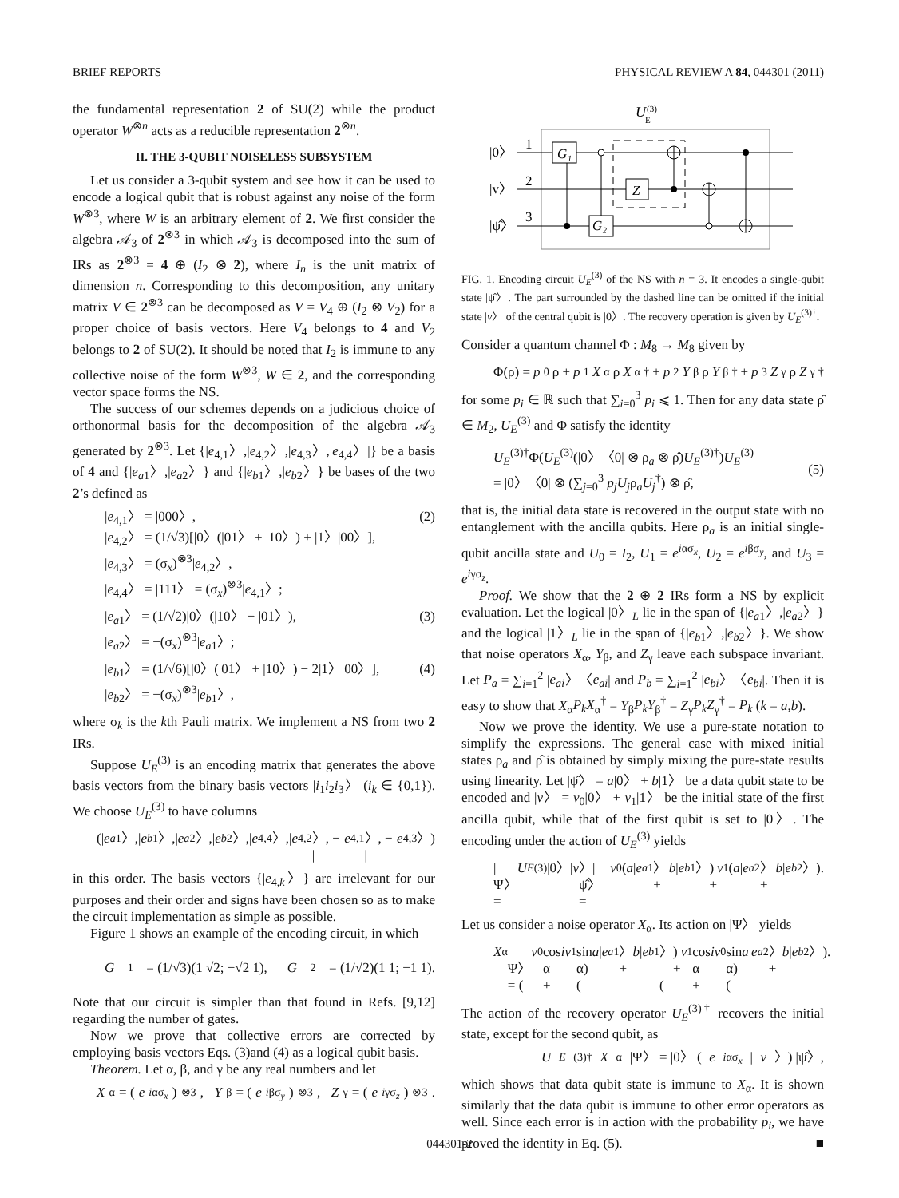BRIEF REPORTS PHYSICAL REVIEW A 84, 044301 (2011)
the fundamental representation 2 of SU(2) while the product operator W<sup>⊗n</sup> acts as a reducible representation 2<sup>⊗n</sup>.
II. THE 3-QUBIT NOISELESS SUBSYSTEM
Let us consider a 3-qubit system and see how it can be used to encode a logical qubit that is robust against any noise of the form W<sup>⊗3</sup>, where W is an arbitrary element of 2. We first consider the algebra 𝒜<sub>3</sub> of 2<sup>⊗3</sup> in which 𝒜<sub>3</sub> is decomposed into the sum of IRs as 2<sup>⊗3</sup> = 4 ⊕ (I<sub>2</sub> ⊗ 2), where I<sub>n</sub> is the unit matrix of dimension n. Corresponding to this decomposition, any unitary matrix V ∈ 2<sup>⊗3</sup> can be decomposed as V = V<sub>4</sub> ⊕ (I<sub>2</sub> ⊗ V<sub>2</sub>) for a proper choice of basis vectors. Here V<sub>4</sub> belongs to 4 and V<sub>2</sub> belongs to 2 of SU(2). It should be noted that I<sub>2</sub> is immune to any collective noise of the form W<sup>⊗3</sup>, W ∈ 2, and the corresponding vector space forms the NS.
The success of our schemes depends on a judicious choice of orthonormal basis for the decomposition of the algebra 𝒜<sub>3</sub> generated by 2<sup>⊗3</sup>. Let {|e<sub>4,1</sub>〉,|e<sub>4,2</sub>〉,|e<sub>4,3</sub>〉,|e<sub>4,4</sub>〉|} be a basis of 4 and {|e<sub>a1</sub>〉,|e<sub>a2</sub>〉} and {|e<sub>b1</sub>〉,|e<sub>b2</sub>〉} be bases of the two 2’s defined as
|e<sub>4,1</sub>〉 = |000〉,
|e<sub>4,2</sub>〉 = (1/√3)[|0〉(|01〉 + |10〉) + |1〉|00〉],
|e<sub>4,3</sub>〉 = (σ<sub>x</sub>)<sup>⊗3</sup>|e<sub>4,2</sub>〉,
|e<sub>4,4</sub>〉 = |111〉 = (σ<sub>x</sub>)<sup>⊗3</sup>|e<sub>4,1</sub>〉;
(2)
|e<sub>a1</sub>〉 = (1/√2)|0〉(|10〉 − |01〉),
|e<sub>a2</sub>〉 = −(σ<sub>x</sub>)<sup>⊗3</sup>|e<sub>a1</sub>〉;
(3)
|e<sub>b1</sub>〉 = (1/√6)[|0〉(|01〉 + |10〉) − 2|1〉|00〉],
|e<sub>b2</sub>〉 = −(σ<sub>x</sub>)<sup>⊗3</sup>|e<sub>b1</sub>〉,
(4)
where σ<sub>k</sub> is the kth Pauli matrix. We implement a NS from two 2 IRs.
Suppose U<sub>E</sub><sup>(3)</sup> is an encoding matrix that generates the above basis vectors from the binary basis vectors |i<sub>1</sub>i<sub>2</sub>i<sub>3</sub>〉 (i<sub>k</sub> ∈ {0,1}). We choose U<sub>E</sub><sup>(3)</sup> to have columns
(| e<sub>a1</sub>〉,| e<sub>b1</sub>〉,| e<sub>a2</sub>〉,| e<sub>b2</sub>〉,| e<sub>4,4</sub>〉,| e<sub>4,2</sub>〉, − | e<sub>4,1</sub>〉, − | e<sub>4,3</sub>〉)
in this order. The basis vectors {|e<sub>4,k</sub>〉} are irrelevant for our purposes and their order and signs have been chosen so as to make the circuit implementation as simple as possible.
Figure 1 shows an example of the encoding circuit, in which
G<sub>1</sub> = (1/√3)(1 √2; −√2 1), G<sub>2</sub> = (1/√2)(1 1; −1 1).
Note that our circuit is simpler than that found in Refs. [9,12] regarding the number of gates.
Now we prove that collective errors are corrected by employing basis vectors Eqs. (3)and (4) as a logical qubit basis.
Theorem. Let α, β, and γ be any real numbers and let
X<sub>α</sub> = (e<sup>iασ<sub>x</sub></sup>)<sup>⊗3</sup>, Y<sub>β</sub> = (e<sup>iβσ<sub>y</sub></sup>)<sup>⊗3</sup>, Z<sub>γ</sub> = (e<sup>iγσ<sub>z</sub></sup>)<sup>⊗3</sup>.
U
E
(3)
|0〉
|v〉
|ψ̂〉
1
2
3
G₁
G₂
Z
FIG. 1. Encoding circuit U<sub>E</sub><sup>(3)</sup> of the NS with n = 3. It encodes a single-qubit state |ψ̂〉. The part surrounded by the dashed line can be omitted if the initial state |v〉 of the central qubit is |0〉. The recovery operation is given by U<sub>E</sub><sup>(3)†</sup>.
Consider a quantum channel Φ : M<sub>8</sub> → M<sub>8</sub> given by
Φ(ρ) = p<sub>0</sub>ρ + p<sub>1</sub> X<sub>α</sub>ρ X<sub>α</sub><sup>†</sup> + p<sub>2</sub> Y<sub>β</sub>ρ Y<sub>β</sub><sup>†</sup> + p<sub>3</sub> Z<sub>γ</sub>ρ Z<sub>γ</sub><sup>†</sup>
for some p<sub>i</sub> ∈ ℝ such that ∑<sub>i=0</sub><sup>3</sup> p<sub>i</sub> ⩽ 1. Then for any data state ρ̂ ∈ M<sub>2</sub>, U<sub>E</sub><sup>(3)</sup> and Φ satisfy the identity
U<sub>E</sub><sup>(3)†</sup>Φ(U<sub>E</sub><sup>(3)</sup>(|0〉〈0| ⊗ ρ<sub>a</sub> ⊗ ρ̂)U<sub>E</sub><sup>(3)†</sup>)U<sub>E</sub><sup>(3)</sup>
= |0〉〈0| ⊗ (∑<sub>j=0</sub><sup>3</sup> p<sub>j</sub>U<sub>j</sub>ρ<sub>a</sub>U<sub>j</sub><sup>†</sup>) ⊗ ρ̂,
(5)
that is, the initial data state is recovered in the output state with no entanglement with the ancilla qubits. Here ρ<sub>a</sub> is an initial single-qubit ancilla state and U<sub>0</sub> = I<sub>2</sub>, U<sub>1</sub> = e<sup>iασ<sub>x</sub></sup>, U<sub>2</sub> = e<sup>iβσ<sub>y</sub></sup>, and U<sub>3</sub> = e<sup>iγσ<sub>z</sub></sup>.
Proof. We show that the 2 ⊕ 2 IRs form a NS by explicit evaluation. Let the logical |0〉<sub>L</sub> lie in the span of {|e<sub>a1</sub>〉,|e<sub>a2</sub>〉} and the logical |1〉<sub>L</sub> lie in the span of {|e<sub>b1</sub>〉,|e<sub>b2</sub>〉}. We show that noise operators X<sub>α</sub>, Y<sub>β</sub>, and Z<sub>γ</sub> leave each subspace invariant. Let P<sub>a</sub> = ∑<sub>i=1</sub><sup>2</sup> |e<sub>ai</sub>〉〈e<sub>ai</sub>| and P<sub>b</sub> = ∑<sub>i=1</sub><sup>2</sup> |e<sub>bi</sub>〉〈e<sub>bi</sub>|. Then it is easy to show that X<sub>α</sub>P<sub>k</sub>X<sub>α</sub><sup>†</sup> = Y<sub>β</sub>P<sub>k</sub>Y<sub>β</sub><sup>†</sup> = Z<sub>γ</sub>P<sub>k</sub>Z<sub>γ</sub><sup>†</sup> = P<sub>k</sub> (k = a,b).
Now we prove the identity. We use a pure-state notation to simplify the expressions. The general case with mixed initial states ρ<sub>a</sub> and ρ̂ is obtained by simply mixing the pure-state results using linearity. Let |ψ̂〉 = a|0〉 + b|1〉 be a data qubit state to be encoded and |v〉 = v<sub>0</sub>|0〉 + v<sub>1</sub>|1〉 be the initial state of the first ancilla qubit, while that of the first qubit is set to |0〉. The encoding under the action of U<sub>E</sub><sup>(3)</sup> yields
|Ψ〉 = U<sub>E</sub><sup>(3)</sup>|0〉| v 〉|ψ̂〉 = v<sub>0</sub>(a | e<sub>a1</sub>〉 + b | e<sub>b1</sub>〉)
+ v<sub>1</sub>(a | e<sub>a2</sub>〉 + b | e<sub>b2</sub>〉).
Let us consider a noise operator X<sub>α</sub>. Its action on |Ψ〉 yields
X<sub>α</sub>|Ψ〉 = (v<sub>0</sub> cos α + iv<sub>1</sub> sin α)(a | e<sub>a1</sub>〉 + b | e<sub>b1</sub>〉)
+ (v<sub>1</sub> cos α + iv<sub>0</sub> sin α)(a | e<sub>a2</sub>〉 + b | e<sub>b2</sub>〉).
The action of the recovery operator U<sub>E</sub><sup>(3)†</sup> recovers the initial state, except for the second qubit, as
U<sub>E</sub><sup>(3)†</sup> X<sub>α</sub>|Ψ〉 = |0〉 (e<sup>iασ<sub>x</sub></sup> | v 〉) |ψ̂〉,
which shows that data qubit state is immune to X<sub>α</sub>. It is shown similarly that the data qubit is immune to other error operators as well. Since each error is in action with the probability p<sub>i</sub>, we have proved the identity in Eq. (5). ■
044301-2